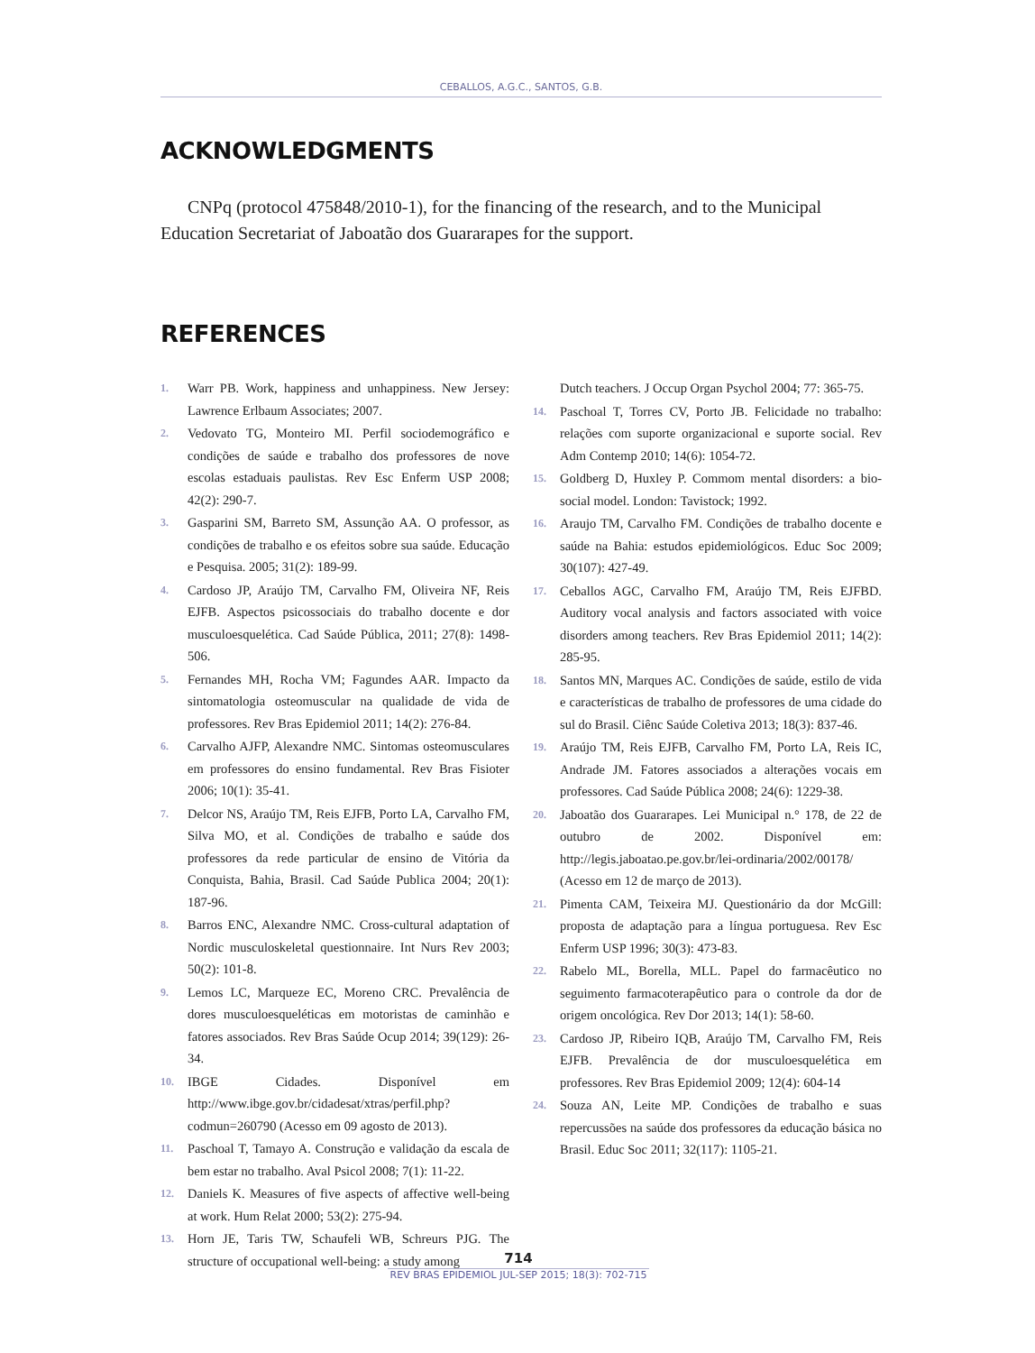CEBALLOS, A.G.C., SANTOS, G.B.
ACKNOWLEDGMENTS
CNPq (protocol 475848/2010-1), for the financing of the research, and to the Municipal Education Secretariat of Jaboatão dos Guararapes for the support.
REFERENCES
1. Warr PB. Work, happiness and unhappiness. New Jersey: Lawrence Erlbaum Associates; 2007.
2. Vedovato TG, Monteiro MI. Perfil sociodemográfico e condições de saúde e trabalho dos professores de nove escolas estaduais paulistas. Rev Esc Enferm USP 2008; 42(2): 290-7.
3. Gasparini SM, Barreto SM, Assunção AA. O professor, as condições de trabalho e os efeitos sobre sua saúde. Educação e Pesquisa. 2005; 31(2): 189-99.
4. Cardoso JP, Araújo TM, Carvalho FM, Oliveira NF, Reis EJFB. Aspectos psicossociais do trabalho docente e dor musculoesquelética. Cad Saúde Pública, 2011; 27(8): 1498-506.
5. Fernandes MH, Rocha VM; Fagundes AAR. Impacto da sintomatologia osteomuscular na qualidade de vida de professores. Rev Bras Epidemiol 2011; 14(2): 276-84.
6. Carvalho AJFP, Alexandre NMC. Sintomas osteomusculares em professores do ensino fundamental. Rev Bras Fisioter 2006; 10(1): 35-41.
7. Delcor NS, Araújo TM, Reis EJFB, Porto LA, Carvalho FM, Silva MO, et al. Condições de trabalho e saúde dos professores da rede particular de ensino de Vitória da Conquista, Bahia, Brasil. Cad Saúde Publica 2004; 20(1): 187-96.
8. Barros ENC, Alexandre NMC. Cross-cultural adaptation of Nordic musculoskeletal questionnaire. Int Nurs Rev 2003; 50(2): 101-8.
9. Lemos LC, Marqueze EC, Moreno CRC. Prevalência de dores musculoesqueléticas em motoristas de caminhão e fatores associados. Rev Bras Saúde Ocup 2014; 39(129): 26-34.
10. IBGE Cidades. Disponível em http://www.ibge.gov.br/cidadesat/xtras/perfil.php?codmun=260790 (Acesso em 09 agosto de 2013).
11. Paschoal T, Tamayo A. Construção e validação da escala de bem estar no trabalho. Aval Psicol 2008; 7(1): 11-22.
12. Daniels K. Measures of five aspects of affective well-being at work. Hum Relat 2000; 53(2): 275-94.
13. Horn JE, Taris TW, Schaufeli WB, Schreurs PJG. The structure of occupational well-being: a study among
Dutch teachers. J Occup Organ Psychol 2004; 77: 365-75.
14. Paschoal T, Torres CV, Porto JB. Felicidade no trabalho: relações com suporte organizacional e suporte social. Rev Adm Contemp 2010; 14(6): 1054-72.
15. Goldberg D, Huxley P. Commom mental disorders: a bio-social model. London: Tavistock; 1992.
16. Araujo TM, Carvalho FM. Condições de trabalho docente e saúde na Bahia: estudos epidemiológicos. Educ Soc 2009; 30(107): 427-49.
17. Ceballos AGC, Carvalho FM, Araújo TM, Reis EJFBD. Auditory vocal analysis and factors associated with voice disorders among teachers. Rev Bras Epidemiol 2011; 14(2): 285-95.
18. Santos MN, Marques AC. Condições de saúde, estilo de vida e características de trabalho de professores de uma cidade do sul do Brasil. Ciênc Saúde Coletiva 2013; 18(3): 837-46.
19. Araújo TM, Reis EJFB, Carvalho FM, Porto LA, Reis IC, Andrade JM. Fatores associados a alterações vocais em professores. Cad Saúde Pública 2008; 24(6): 1229-38.
20. Jaboatão dos Guararapes. Lei Municipal n.° 178, de 22 de outubro de 2002. Disponível em: http://legis.jaboatao.pe.gov.br/lei-ordinaria/2002/00178/ (Acesso em 12 de março de 2013).
21. Pimenta CAM, Teixeira MJ. Questionário da dor McGill: proposta de adaptação para a língua portuguesa. Rev Esc Enferm USP 1996; 30(3): 473-83.
22. Rabelo ML, Borella, MLL. Papel do farmacêutico no seguimento farmacoterapêutico para o controle da dor de origem oncológica. Rev Dor 2013; 14(1): 58-60.
23. Cardoso JP, Ribeiro IQB, Araújo TM, Carvalho FM, Reis EJFB. Prevalência de dor musculoesquelética em professores. Rev Bras Epidemiol 2009; 12(4): 604-14
24. Souza AN, Leite MP. Condições de trabalho e suas repercussões na saúde dos professores da educação básica no Brasil. Educ Soc 2011; 32(117): 1105-21.
714
REV BRAS EPIDEMIOL JUL-SEP 2015; 18(3): 702-715